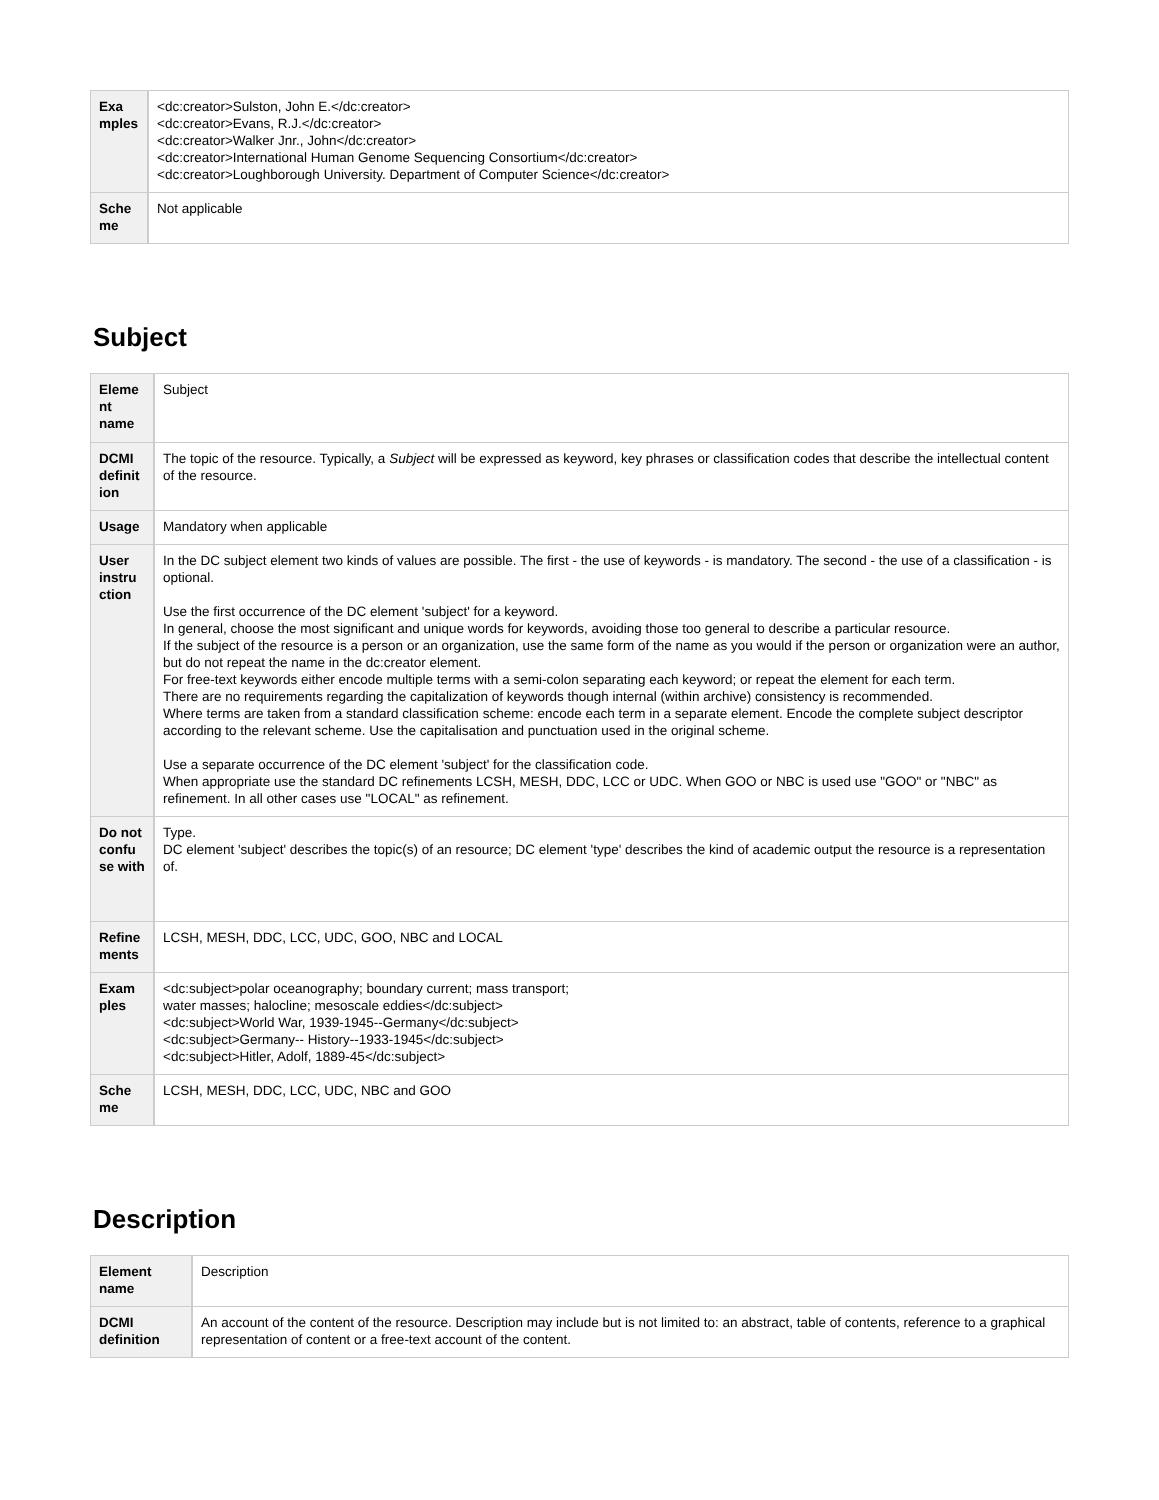| Exa mples | <dc:creator>Sulston, John E.</dc:creator> <dc:creator>Evans, R.J.</dc:creator> <dc:creator>Walker Jnr., John</dc:creator> <dc:creator>International Human Genome Sequencing Consortium</dc:creator> <dc:creator>Loughborough University. Department of Computer Science</dc:creator> |
| Sche me | Not applicable |
Subject
| Eleme nt name | Subject |
| DCMI definit ion | The topic of the resource. Typically, a Subject will be expressed as keyword, key phrases or classification codes that describe the intellectual content of the resource. |
| Usage | Mandatory when applicable |
| User instru ction | In the DC subject element two kinds of values are possible. The first - the use of keywords - is mandatory. The second - the use of a classification - is optional. Use the first occurrence of the DC element 'subject' for a keyword. In general, choose the most significant and unique words for keywords, avoiding those too general to describe a particular resource. If the subject of the resource is a person or an organization, use the same form of the name as you would if the person or organization were an author, but do not repeat the name in the dc:creator element. For free-text keywords either encode multiple terms with a semi-colon separating each keyword; or repeat the element for each term. There are no requirements regarding the capitalization of keywords though internal (within archive) consistency is recommended. Where terms are taken from a standard classification scheme: encode each term in a separate element. Encode the complete subject descriptor according to the relevant scheme. Use the capitalisation and punctuation used in the original scheme. Use a separate occurrence of the DC element 'subject' for the classification code. When appropriate use the standard DC refinements LCSH, MESH, DDC, LCC or UDC. When GOO or NBC is used use "GOO" or "NBC" as refinement. In all other cases use "LOCAL" as refinement. |
| Do not confu se with | Type. DC element 'subject' describes the topic(s) of an resource; DC element 'type' describes the kind of academic output the resource is a representation of. |
| Refine ments | LCSH, MESH, DDC, LCC, UDC, GOO, NBC and LOCAL |
| Exam ples | <dc:subject>polar oceanography; boundary current; mass transport; water masses; halocline; mesoscale eddies</dc:subject> <dc:subject>World War, 1939-1945--Germany</dc:subject> <dc:subject>Germany-- History--1933-1945</dc:subject> <dc:subject>Hitler, Adolf, 1889-45</dc:subject> |
| Sche me | LCSH, MESH, DDC, LCC, UDC, NBC and GOO |
Description
| Element name | Description |
| DCMI definition | An account of the content of the resource. Description may include but is not limited to: an abstract, table of contents, reference to a graphical representation of content or a free-text account of the content. |